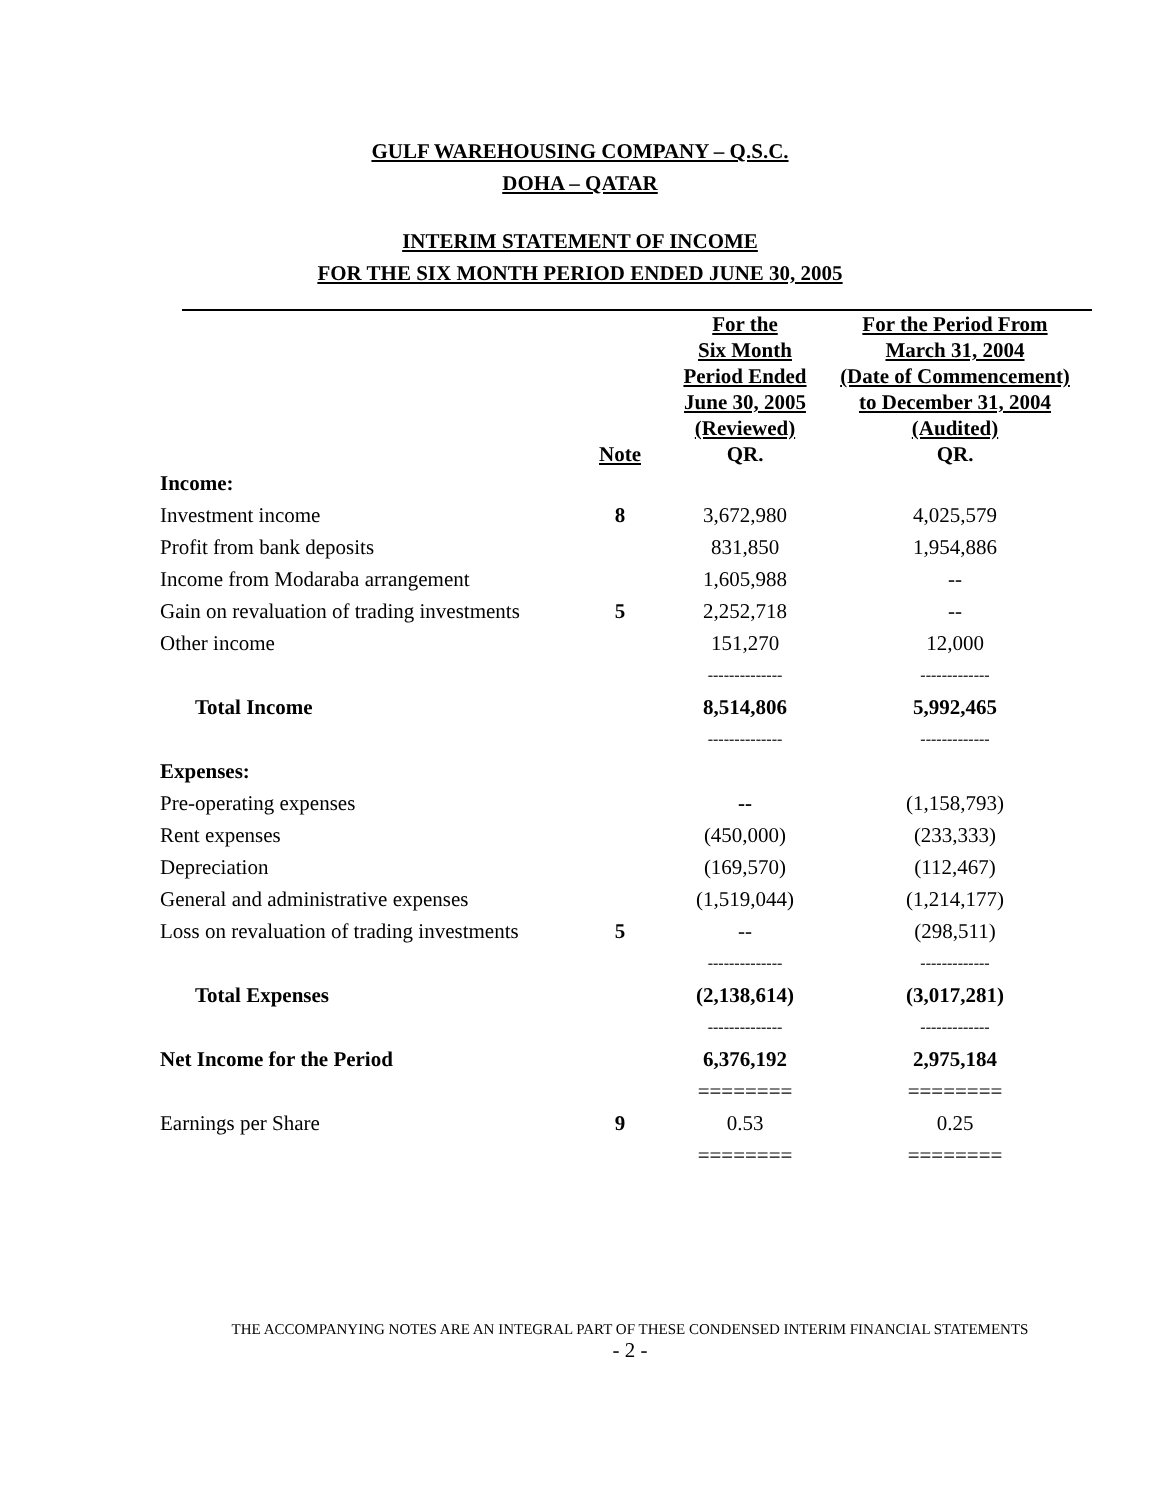GULF WAREHOUSING COMPANY – Q.S.C.
DOHA – QATAR
INTERIM STATEMENT OF INCOME
FOR THE SIX MONTH PERIOD ENDED JUNE 30, 2005
| | Note | For the Six Month Period Ended June 30, 2005 (Reviewed) QR. | For the Period From March 31, 2004 (Date of Commencement) to December 31, 2004 (Audited) QR. |
| --- | --- | --- | --- |
| Income: | | | |
| Investment income | 8 | 3,672,980 | 4,025,579 |
| Profit from bank deposits | | 831,850 | 1,954,886 |
| Income from Modaraba arrangement | | 1,605,988 | -- |
| Gain on revaluation of trading investments | 5 | 2,252,718 | -- |
| Other income | | 151,270 | 12,000 |
| | | -------------- | ------------- |
| Total Income | | 8,514,806 | 5,992,465 |
| | | -------------- | ------------- |
| Expenses: | | | |
| Pre-operating expenses | | -- | (1,158,793) |
| Rent expenses | | (450,000) | (233,333) |
| Depreciation | | (169,570) | (112,467) |
| General and administrative expenses | | (1,519,044) | (1,214,177) |
| Loss on revaluation of trading investments | 5 | -- | (298,511) |
| | | -------------- | ------------- |
| Total Expenses | | (2,138,614) | (3,017,281) |
| | | -------------- | ------------- |
| Net Income for the Period | | 6,376,192 | 2,975,184 |
| | | ======== | ======== |
| Earnings per Share | 9 | 0.53 | 0.25 |
| | | ======== | ======== |
THE ACCOMPANYING NOTES ARE AN INTEGRAL PART OF THESE CONDENSED INTERIM FINANCIAL STATEMENTS
- 2 -